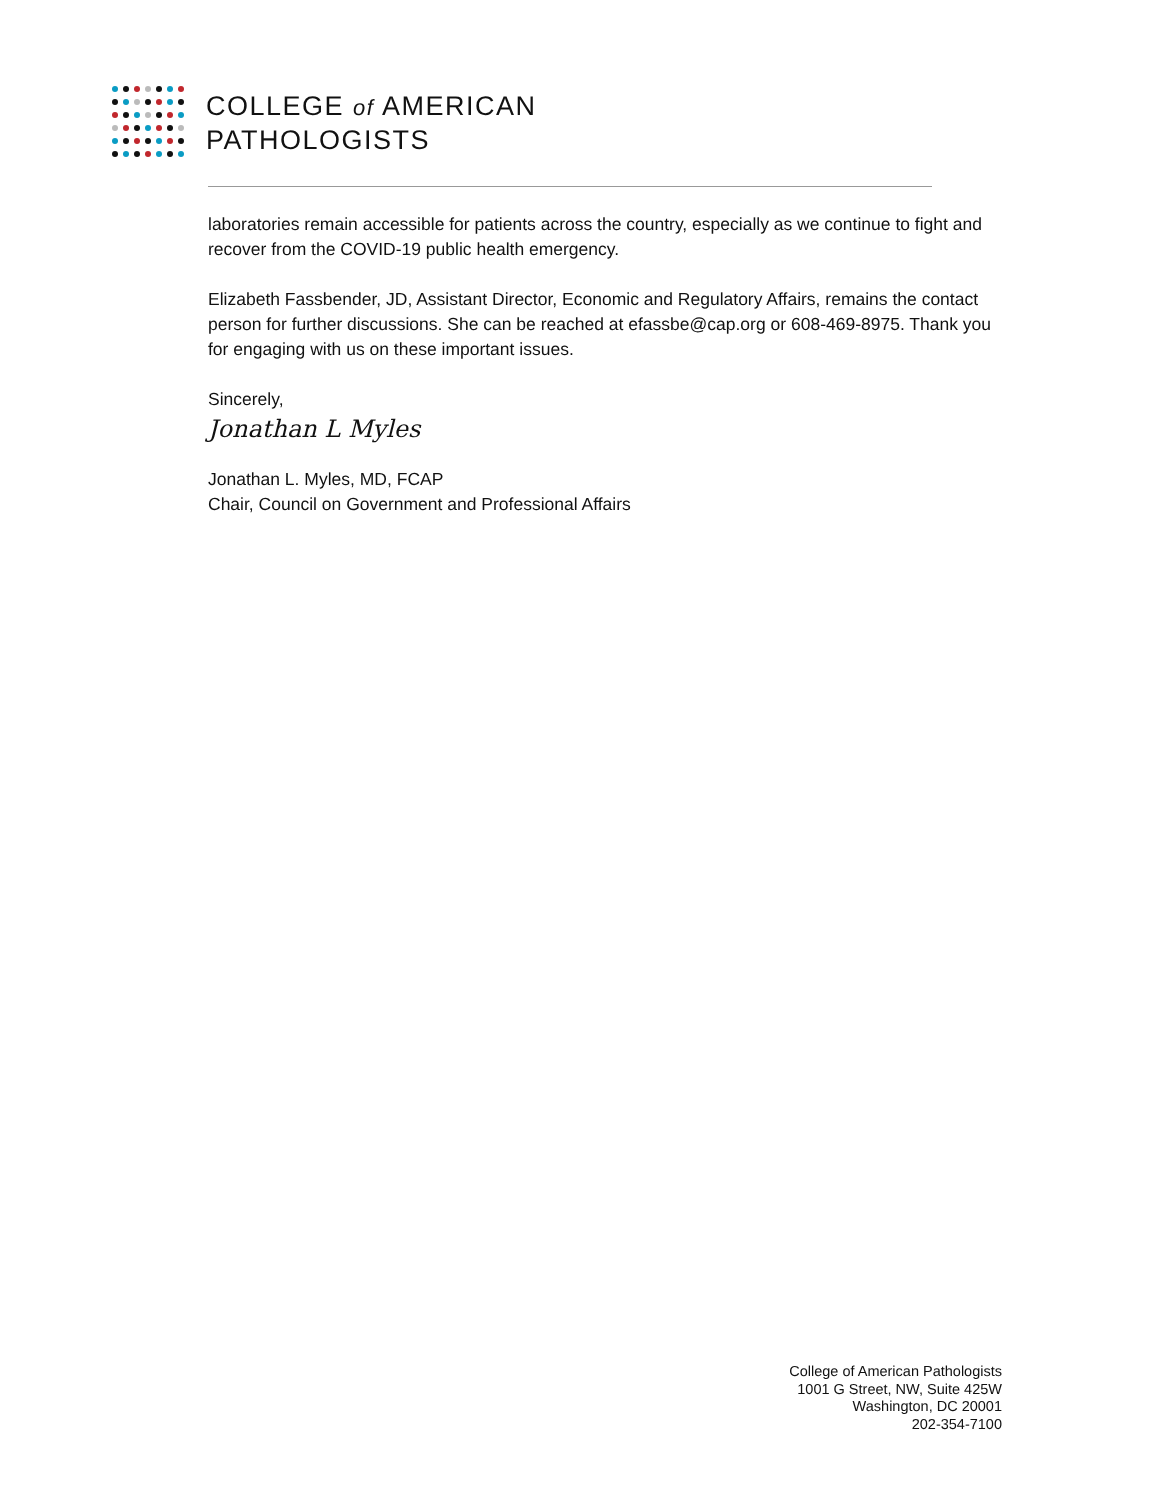COLLEGE of AMERICAN
PATHOLOGISTS
laboratories remain accessible for patients across the country, especially as we continue to fight and recover from the COVID-19 public health emergency.
Elizabeth Fassbender, JD, Assistant Director, Economic and Regulatory Affairs, remains the contact person for further discussions. She can be reached at efassbe@cap.org or 608-469-8975. Thank you for engaging with us on these important issues.
Sincerely,
Jonathan L Myles
Jonathan L. Myles, MD, FCAP
Chair, Council on Government and Professional Affairs
College of American Pathologists
1001 G Street, NW, Suite 425W
Washington, DC 20001
202-354-7100